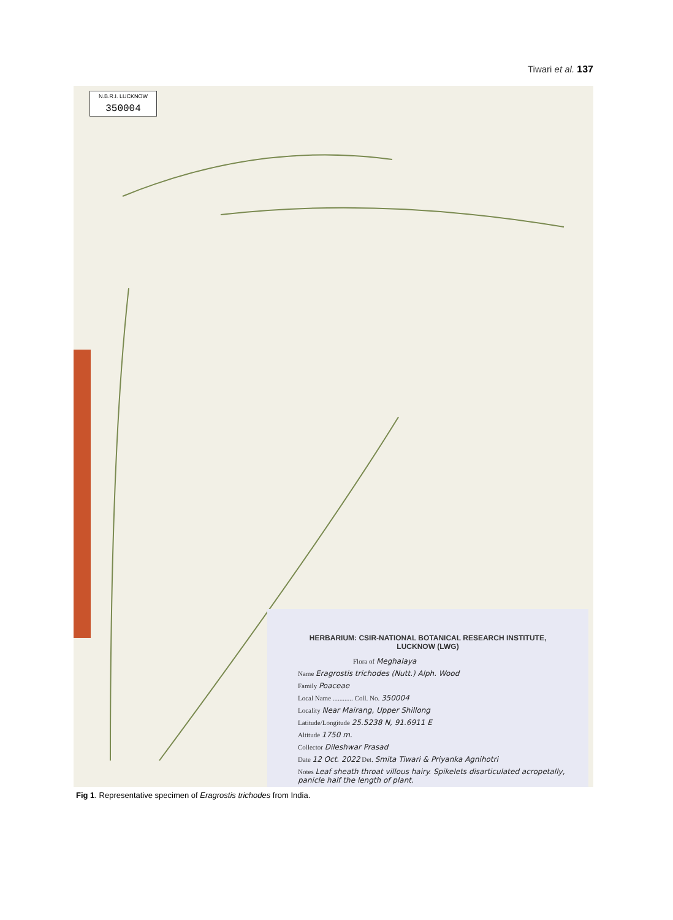Tiwari et al. 137
N.B.R.I. LUCKNOW
350004
HERBARIUM: CSIR-NATIONAL BOTANICAL RESEARCH INSTITUTE,
LUCKNOW (LWG)
Flora of Meghalaya
Name Eragrostis trichodes (Nutt.) Alph. Wood
Family Poaceae
Local Name ............ Coll. No. 350004
Locality Near Mairang, Upper Shillong
Latitude/Longitude 25.5238 N, 91.6911 E
Altitude 1750 m.
Collector Dileshwar Prasad
Date 12 Oct. 2022 Det. Smita Tiwari & Priyanka Agnihotri
Notes Leaf sheath throat villous hairy. Spikelets disarticulated acropetally, panicle half the length of plant.
Fig 1. Representative specimen of Eragrostis trichodes from India.